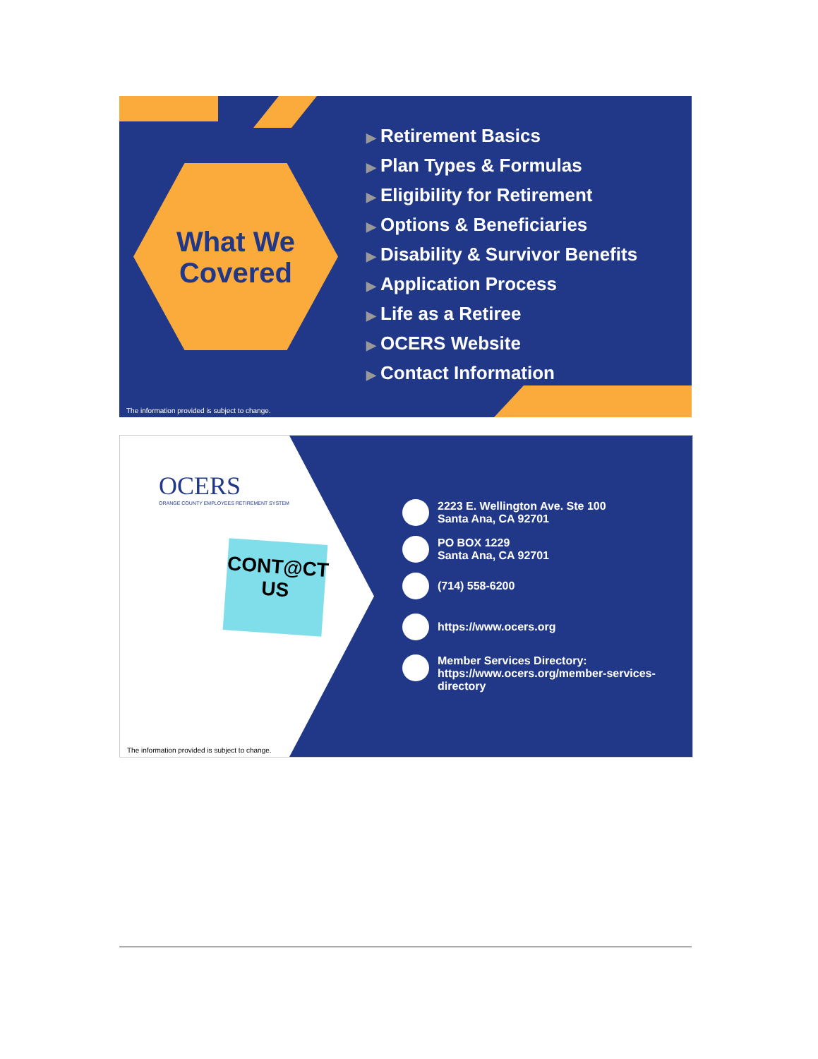What We
Covered
▶ Retirement Basics
▶ Plan Types & Formulas
▶ Eligibility for Retirement
▶ Options & Beneficiaries
▶ Disability & Survivor Benefits
▶ Application Process
▶ Life as a Retiree
▶ OCERS Website
▶ Contact Information
The information provided is subject to change.
OCERS
ORANGE COUNTY EMPLOYEES RETIREMENT SYSTEM
CONT@CT
US
2223 E. Wellington Ave. Ste 100
Santa Ana, CA 92701
PO BOX 1229
Santa Ana, CA 92701
(714) 558-6200
https://www.ocers.org
Member Services Directory:
https://www.ocers.org/member-services-
directory
The information provided is subject to change.